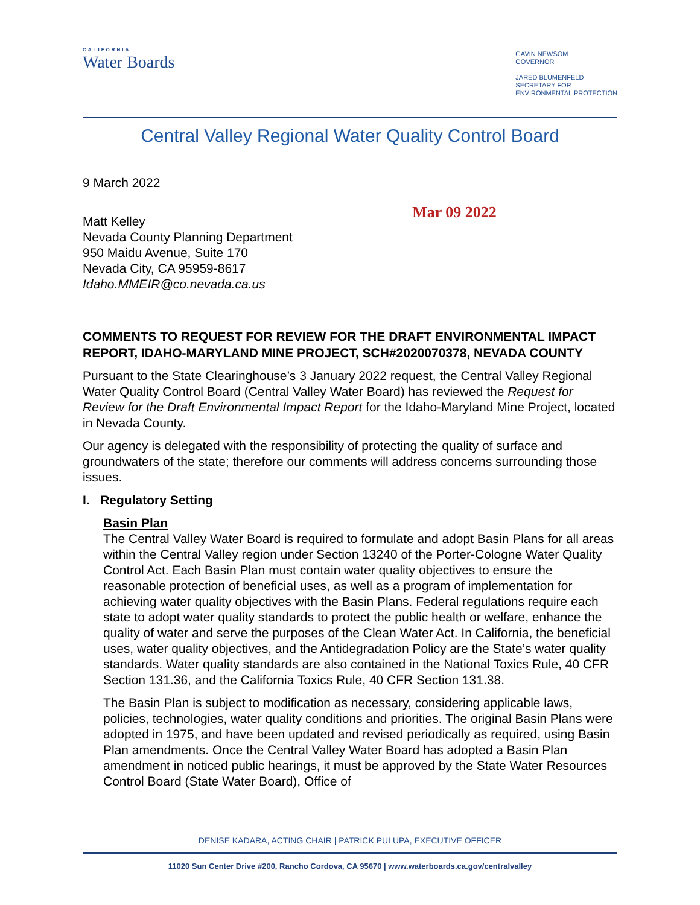CALIFORNIA
Water Boards
GAVIN NEWSOM
GOVERNOR
JARED BLUMENFELD
SECRETARY FOR
ENVIRONMENTAL PROTECTION
Central Valley Regional Water Quality Control Board
9 March 2022
Matt Kelley
Nevada County Planning Department
950 Maidu Avenue, Suite 170
Nevada City, CA 95959-8617
Idaho.MMEIR@co.nevada.ca.us
Mar 09 2022
COMMENTS TO REQUEST FOR REVIEW FOR THE DRAFT ENVIRONMENTAL IMPACT REPORT, IDAHO-MARYLAND MINE PROJECT, SCH#2020070378, NEVADA COUNTY
Pursuant to the State Clearinghouse’s 3 January 2022 request, the Central Valley Regional Water Quality Control Board (Central Valley Water Board) has reviewed the Request for Review for the Draft Environmental Impact Report for the Idaho-Maryland Mine Project, located in Nevada County.
Our agency is delegated with the responsibility of protecting the quality of surface and groundwaters of the state; therefore our comments will address concerns surrounding those issues.
I. Regulatory Setting
Basin Plan
The Central Valley Water Board is required to formulate and adopt Basin Plans for all areas within the Central Valley region under Section 13240 of the Porter-Cologne Water Quality Control Act. Each Basin Plan must contain water quality objectives to ensure the reasonable protection of beneficial uses, as well as a program of implementation for achieving water quality objectives with the Basin Plans. Federal regulations require each state to adopt water quality standards to protect the public health or welfare, enhance the quality of water and serve the purposes of the Clean Water Act. In California, the beneficial uses, water quality objectives, and the Antidegradation Policy are the State’s water quality standards. Water quality standards are also contained in the National Toxics Rule, 40 CFR Section 131.36, and the California Toxics Rule, 40 CFR Section 131.38.
The Basin Plan is subject to modification as necessary, considering applicable laws, policies, technologies, water quality conditions and priorities. The original Basin Plans were adopted in 1975, and have been updated and revised periodically as required, using Basin Plan amendments. Once the Central Valley Water Board has adopted a Basin Plan amendment in noticed public hearings, it must be approved by the State Water Resources Control Board (State Water Board), Office of
DENISE KADARA, ACTING CHAIR | PATRICK PULUPA, EXECUTIVE OFFICER
11020 Sun Center Drive #200, Rancho Cordova, CA 95670 | www.waterboards.ca.gov/centralvalley